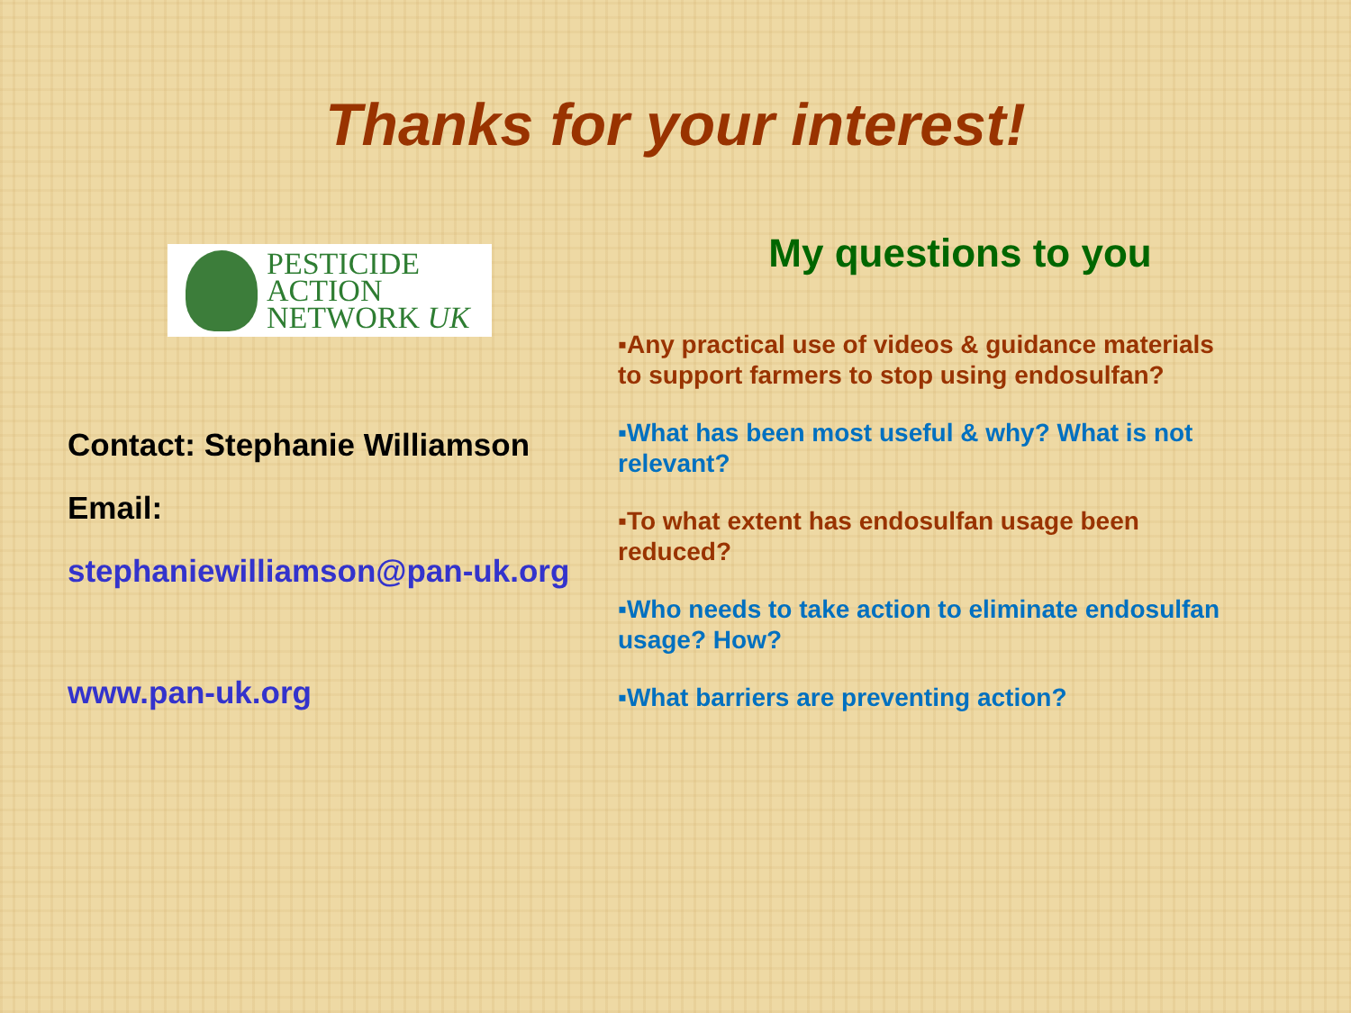Thanks for your interest!
PESTICIDE
ACTION
NETWORK UK
Contact: Stephanie Williamson
Email:
stephaniewilliamson@pan-uk.org
www.pan-uk.org
My questions to you
▪Any practical use of videos & guidance materials to support farmers to stop using endosulfan?
▪What has been most useful & why? What is not relevant?
▪To what extent has endosulfan usage been reduced?
▪Who needs to take action to eliminate endosulfan usage? How?
▪What barriers are preventing action?